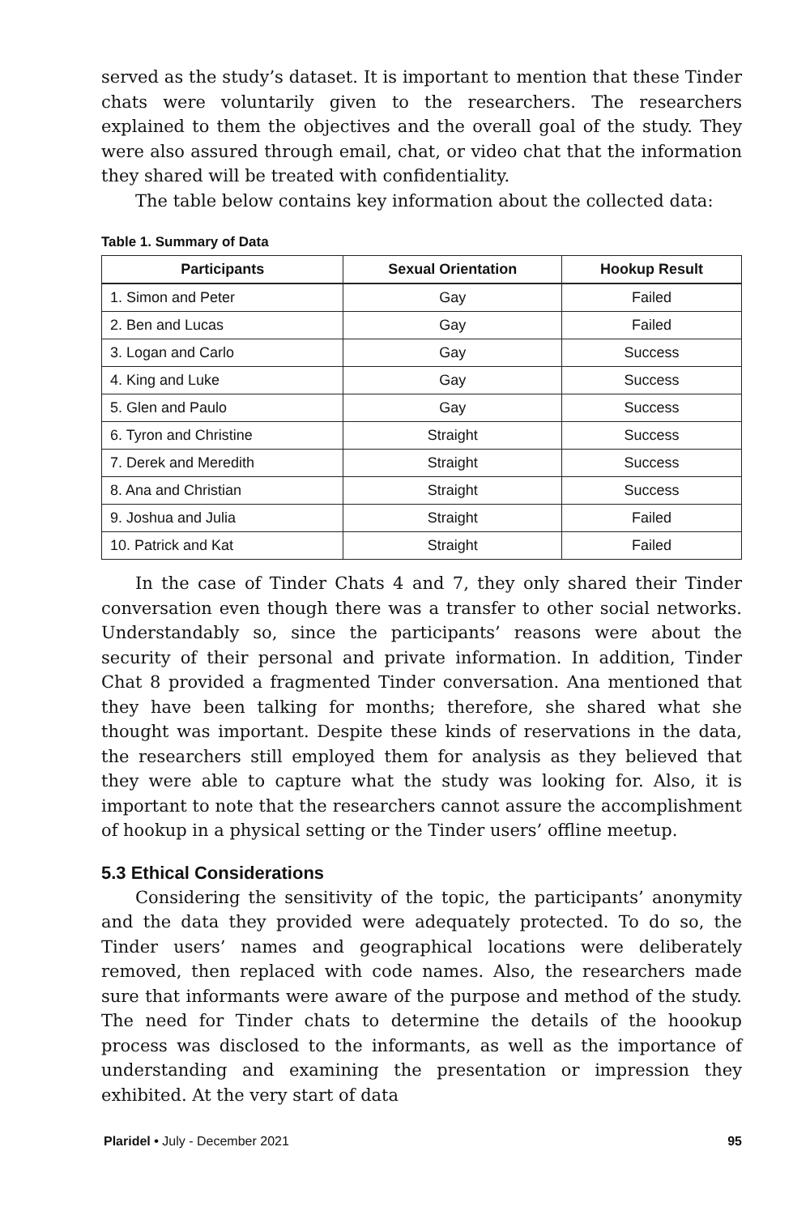served as the study’s dataset. It is important to mention that these Tinder chats were voluntarily given to the researchers. The researchers explained to them the objectives and the overall goal of the study. They were also assured through email, chat, or video chat that the information they shared will be treated with confidentiality.
The table below contains key information about the collected data:
Table 1. Summary of Data
| Participants | Sexual Orientation | Hookup Result |
| --- | --- | --- |
| 1. Simon and Peter | Gay | Failed |
| 2. Ben and Lucas | Gay | Failed |
| 3. Logan and Carlo | Gay | Success |
| 4. King and Luke | Gay | Success |
| 5. Glen and Paulo | Gay | Success |
| 6. Tyron and Christine | Straight | Success |
| 7. Derek and Meredith | Straight | Success |
| 8. Ana and Christian | Straight | Success |
| 9. Joshua and Julia | Straight | Failed |
| 10. Patrick and Kat | Straight | Failed |
In the case of Tinder Chats 4 and 7, they only shared their Tinder conversation even though there was a transfer to other social networks. Understandably so, since the participants’ reasons were about the security of their personal and private information. In addition, Tinder Chat 8 provided a fragmented Tinder conversation. Ana mentioned that they have been talking for months; therefore, she shared what she thought was important. Despite these kinds of reservations in the data, the researchers still employed them for analysis as they believed that they were able to capture what the study was looking for. Also, it is important to note that the researchers cannot assure the accomplishment of hookup in a physical setting or the Tinder users’ offline meetup.
5.3 Ethical Considerations
Considering the sensitivity of the topic, the participants’ anonymity and the data they provided were adequately protected. To do so, the Tinder users’ names and geographical locations were deliberately removed, then replaced with code names. Also, the researchers made sure that informants were aware of the purpose and method of the study. The need for Tinder chats to determine the details of the hoookup process was disclosed to the informants, as well as the importance of understanding and examining the presentation or impression they exhibited. At the very start of data
Plaridel • July - December 2021 95